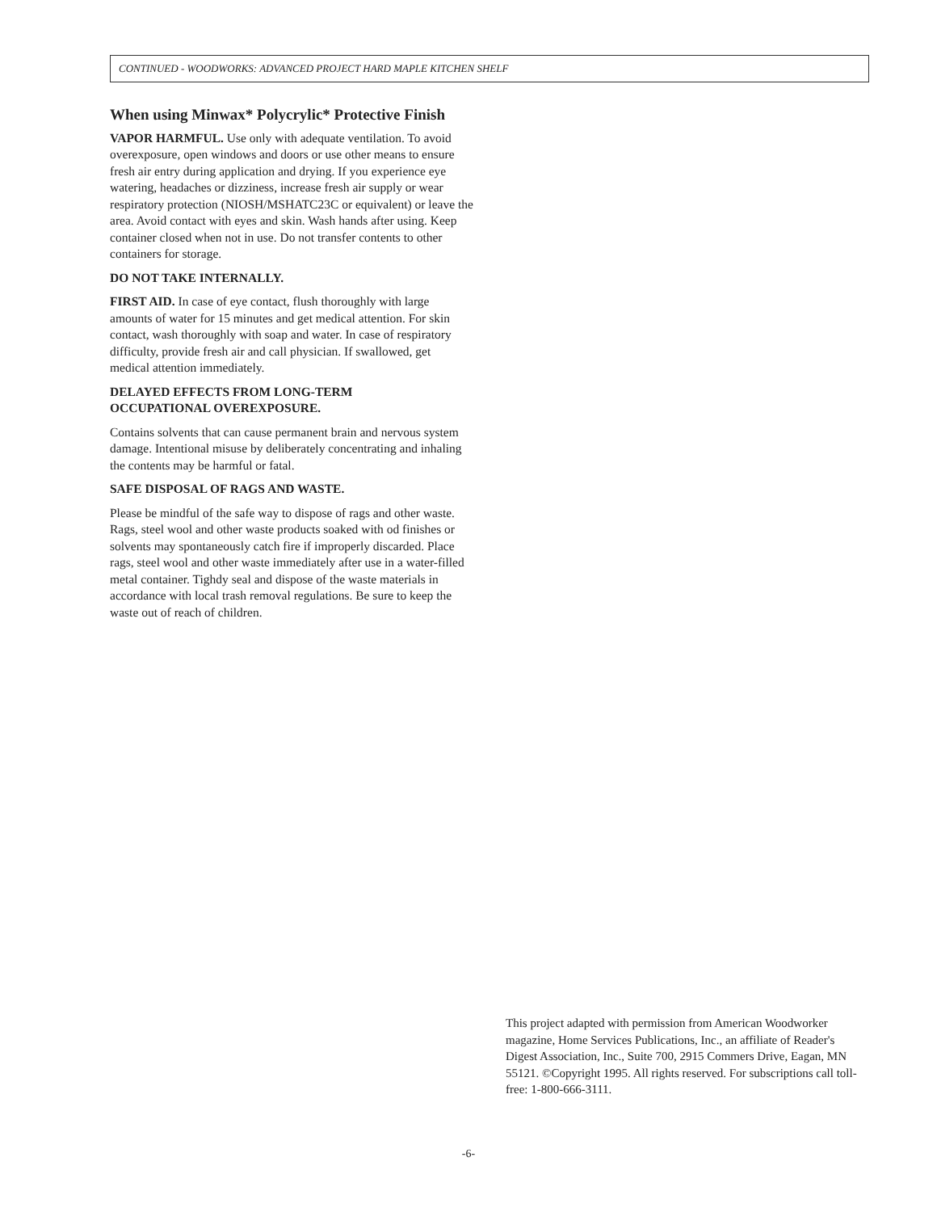CONTINUED - WOODWORKS: ADVANCED PROJECT HARD MAPLE KITCHEN SHELF
When using Minwax* Polycrylic* Protective Finish
VAPOR HARMFUL. Use only with adequate ventilation. To avoid overexposure, open windows and doors or use other means to ensure fresh air entry during application and drying. If you experience eye watering, headaches or dizziness, increase fresh air supply or wear respiratory protection (NIOSH/MSHATC23C or equivalent) or leave the area. Avoid contact with eyes and skin. Wash hands after using. Keep container closed when not in use. Do not transfer contents to other containers for storage.
DO NOT TAKE INTERNALLY.
FIRST AID. In case of eye contact, flush thoroughly with large amounts of water for 15 minutes and get medical attention. For skin contact, wash thoroughly with soap and water. In case of respiratory difficulty, provide fresh air and call physician. If swallowed, get medical attention immediately.
DELAYED EFFECTS FROM LONG-TERM
OCCUPATIONAL OVEREXPOSURE.
Contains solvents that can cause permanent brain and nervous system damage. Intentional misuse by deliberately concentrating and inhaling the contents may be harmful or fatal.
SAFE DISPOSAL OF RAGS AND WASTE.
Please be mindful of the safe way to dispose of rags and other waste. Rags, steel wool and other waste products soaked with od finishes or solvents may spontaneously catch fire if improperly discarded. Place rags, steel wool and other waste immediately after use in a water-filled metal container. Tighdy seal and dispose of the waste materials in accordance with local trash removal regulations. Be sure to keep the waste out of reach of children.
This project adapted with permission from American Woodworker magazine, Home Services Publications, Inc., an affiliate of Reader's Digest Association, Inc., Suite 700, 2915 Commers Drive, Eagan, MN 55121. ©Copyright 1995. All rights reserved. For subscriptions call toll-free: 1-800-666-3111.
-6-